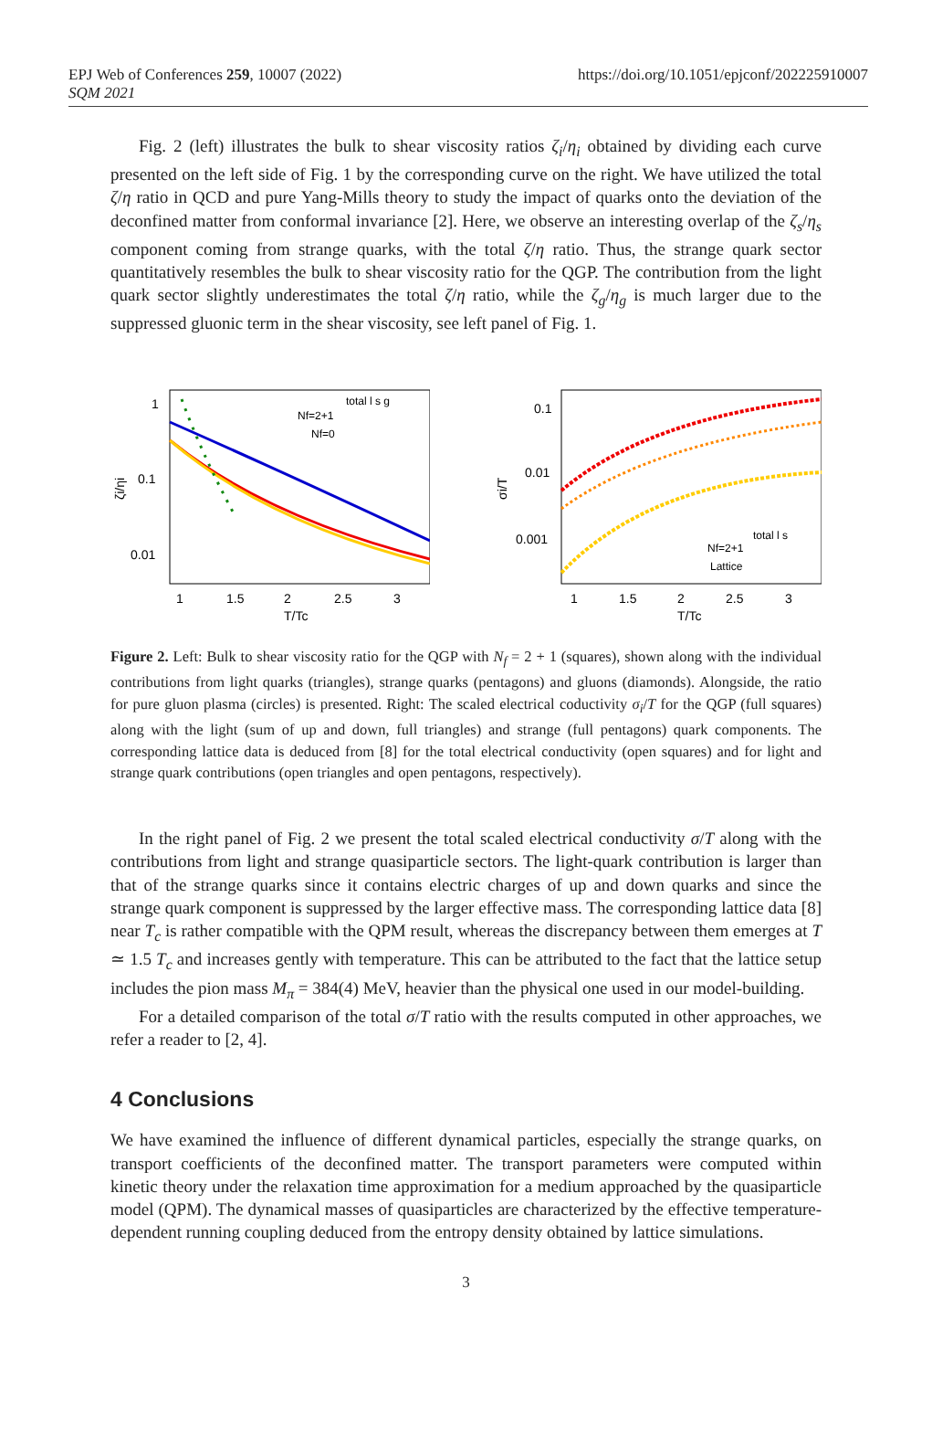EPJ Web of Conferences 259, 10007 (2022)
SQM 2021
https://doi.org/10.1051/epjconf/202225910007
Fig. 2 (left) illustrates the bulk to shear viscosity ratios ζ<sub>i</sub>/η<sub>i</sub> obtained by dividing each curve presented on the left side of Fig. 1 by the corresponding curve on the right. We have utilized the total ζ/η ratio in QCD and pure Yang-Mills theory to study the impact of quarks onto the deviation of the deconfined matter from conformal invariance [2]. Here, we observe an interesting overlap of the ζ<sub>s</sub>/η<sub>s</sub> component coming from strange quarks, with the total ζ/η ratio. Thus, the strange quark sector quantitatively resembles the bulk to shear viscosity ratio for the QGP. The contribution from the light quark sector slightly underestimates the total ζ/η ratio, while the ζ<sub>g</sub>/η<sub>g</sub> is much larger due to the suppressed gluonic term in the shear viscosity, see left panel of Fig. 1.
1
0.1
0.01
ζi/ηi
1
1.5
2
2.5
3
T/Tc
total l s g
Nf=2+1
Nf=0
0.1
0.01
0.001
σi/T
1
1.5
2
2.5
3
T/Tc
total l s
Nf=2+1
Lattice
Figure 2. Left: Bulk to shear viscosity ratio for the QGP with N<sub>f</sub> = 2 + 1 (squares), shown along with the individual contributions from light quarks (triangles), strange quarks (pentagons) and gluons (diamonds). Alongside, the ratio for pure gluon plasma (circles) is presented. Right: The scaled electrical coductivity σ<sub>i</sub>/T for the QGP (full squares) along with the light (sum of up and down, full triangles) and strange (full pentagons) quark components. The corresponding lattice data is deduced from [8] for the total electrical conductivity (open squares) and for light and strange quark contributions (open triangles and open pentagons, respectively).
In the right panel of Fig. 2 we present the total scaled electrical conductivity σ/T along with the contributions from light and strange quasiparticle sectors. The light-quark contribution is larger than that of the strange quarks since it contains electric charges of up and down quarks and since the strange quark component is suppressed by the larger effective mass. The corresponding lattice data [8] near T<sub>c</sub> is rather compatible with the QPM result, whereas the discrepancy between them emerges at T ≃ 1.5 T<sub>c</sub> and increases gently with temperature. This can be attributed to the fact that the lattice setup includes the pion mass M<sub>π</sub> = 384(4) MeV, heavier than the physical one used in our model-building.
For a detailed comparison of the total σ/T ratio with the results computed in other approaches, we refer a reader to [2, 4].
4 Conclusions
We have examined the influence of different dynamical particles, especially the strange quarks, on transport coefficients of the deconfined matter. The transport parameters were computed within kinetic theory under the relaxation time approximation for a medium approached by the quasiparticle model (QPM). The dynamical masses of quasiparticles are characterized by the effective temperature-dependent running coupling deduced from the entropy density obtained by lattice simulations.
3